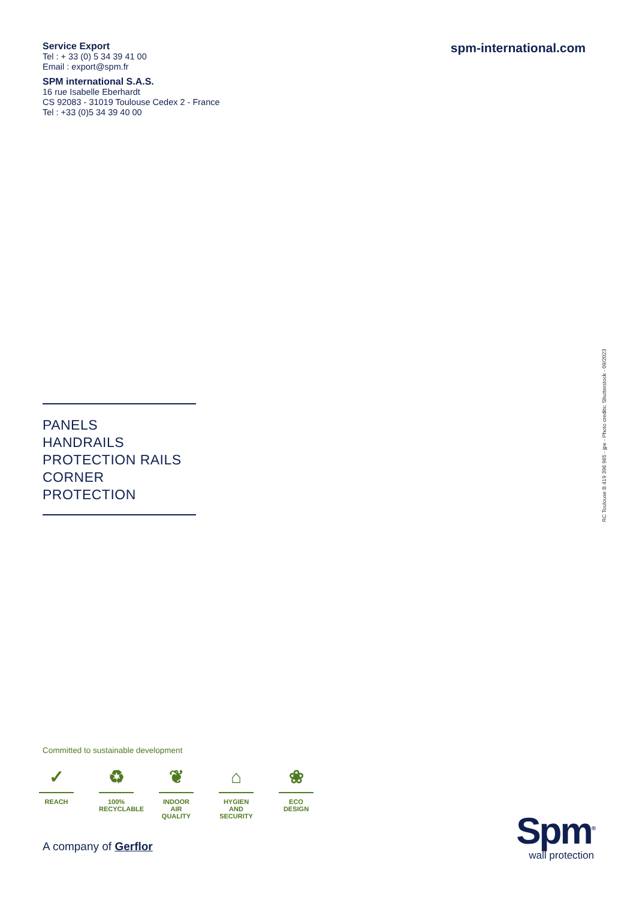Service Export
Tel : + 33 (0) 5 34 39 41 00
Email : export@spm.fr
SPM international S.A.S.
16 rue Isabelle Eberhardt
CS 92083 - 31019 Toulouse Cedex 2 - France
Tel : +33 (0)5 34 39 40 00
spm-international.com
PANELS
HANDRAILS
PROTECTION RAILS
CORNER PROTECTION
RC Toulouse B 419 396 965 - jpe - Photo credits: Shutterstock - 09/2023
Committed to sustainable development
✓
REACH
♻
100%
RECYCLABLE
❦
INDOOR
AIR
QUALITY
⌂
HYGIEN
AND
SECURITY
❀
ECO
DESIGN
A company of Gerflor
Spm<sup>®</sup>
wall protection